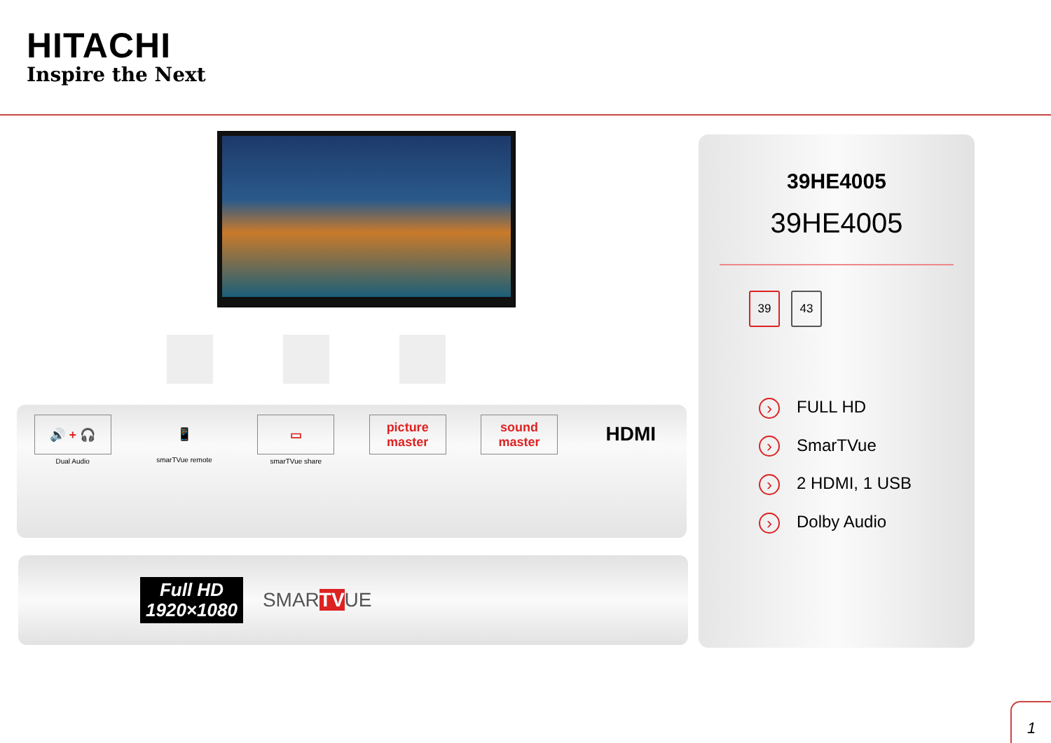HITACHI
Inspire the Next
🔊 + 🎧
Dual Audio
📱
smarTVue remote
▭
smarTVue share
picture master sound master
HDMI
Full HD
1920×1080
SMARTVUE
39HE4005
39HE4005
39 43
› FULL HD
› SmarTVue
› 2 HDMI, 1 USB
› Dolby Audio
1